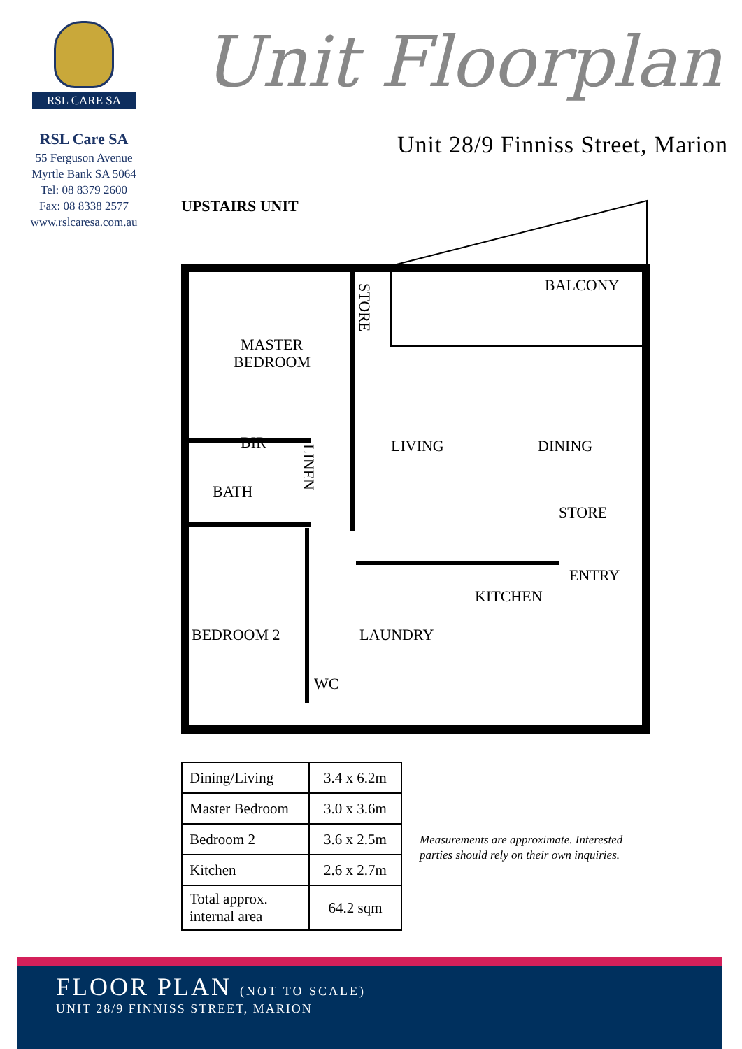RSL CARE SA
RSL Care SA
55 Ferguson Avenue
Myrtle Bank SA 5064
Tel: 08 8379 2600
Fax: 08 8338 2577
www.rslcaresa.com.au
Unit Floorplan
Unit 28/9 Finniss Street, Marion
UPSTAIRS UNIT
BALCONY
MASTER
BEDROOM
BIR
BATH
LIVING
DINING
STORE
ENTRY
KITCHEN
BEDROOM 2
LAUNDRY
WC
STORE
LINEN
| Dining/Living | 3.4 x 6.2m |
| Master Bedroom | 3.0 x 3.6m |
| Bedroom 2 | 3.6 x 2.5m |
| Kitchen | 2.6 x 2.7m |
| Total approx. internal area | 64.2 sqm |
Measurements are approximate. Interested
parties should rely on their own inquiries.
FLOOR PLAN (NOT TO SCALE)
UNIT 28/9 FINNISS STREET, MARION